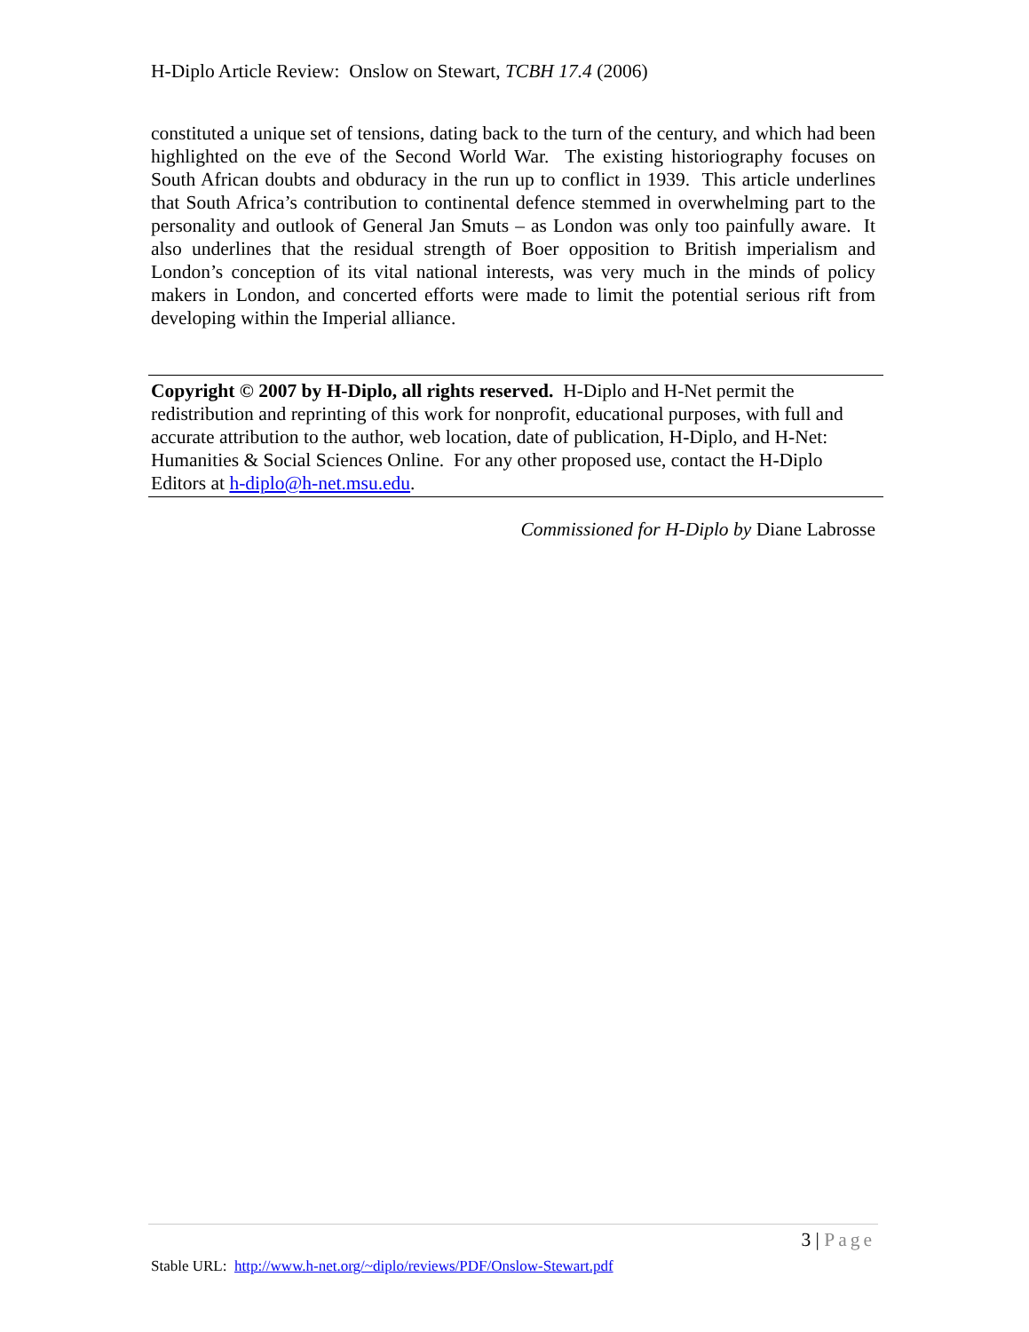H-Diplo Article Review: Onslow on Stewart, TCBH 17.4 (2006)
constituted a unique set of tensions, dating back to the turn of the century, and which had been highlighted on the eve of the Second World War. The existing historiography focuses on South African doubts and obduracy in the run up to conflict in 1939. This article underlines that South Africa’s contribution to continental defence stemmed in overwhelming part to the personality and outlook of General Jan Smuts – as London was only too painfully aware. It also underlines that the residual strength of Boer opposition to British imperialism and London’s conception of its vital national interests, was very much in the minds of policy makers in London, and concerted efforts were made to limit the potential serious rift from developing within the Imperial alliance.
Copyright © 2007 by H-Diplo, all rights reserved. H-Diplo and H-Net permit the redistribution and reprinting of this work for nonprofit, educational purposes, with full and accurate attribution to the author, web location, date of publication, H-Diplo, and H-Net: Humanities & Social Sciences Online. For any other proposed use, contact the H-Diplo Editors at h-diplo@h-net.msu.edu.
Commissioned for H-Diplo by Diane Labrosse
3 | Page
Stable URL: http://www.h-net.org/~diplo/reviews/PDF/Onslow-Stewart.pdf